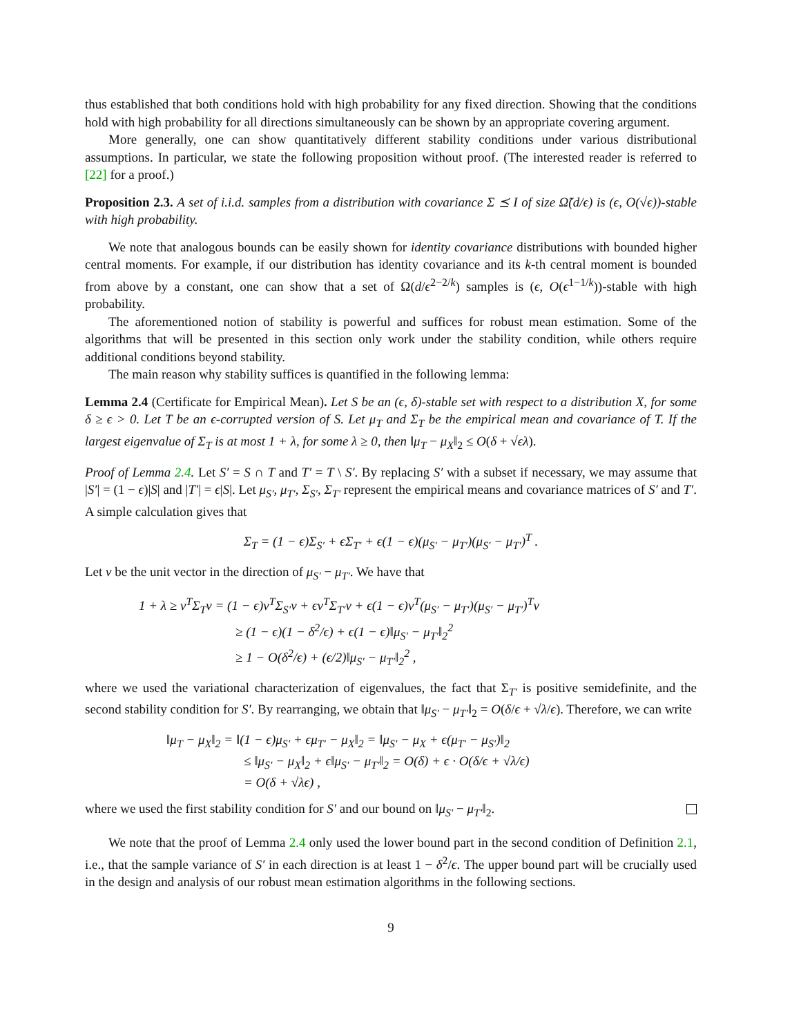thus established that both conditions hold with high probability for any fixed direction. Showing that the conditions hold with high probability for all directions simultaneously can be shown by an appropriate covering argument.
More generally, one can show quantitatively different stability conditions under various distributional assumptions. In particular, we state the following proposition without proof. (The interested reader is referred to [22] for a proof.)
Proposition 2.3. A set of i.i.d. samples from a distribution with covariance Σ ⪯ I of size Ω̃(d/ϵ) is (ϵ, O(√ϵ))-stable with high probability.
We note that analogous bounds can be easily shown for identity covariance distributions with bounded higher central moments. For example, if our distribution has identity covariance and its k-th central moment is bounded from above by a constant, one can show that a set of Ω(d/ϵ<sup>2−2/k</sup>) samples is (ϵ, O(ϵ<sup>1−1/k</sup>))-stable with high probability.
The aforementioned notion of stability is powerful and suffices for robust mean estimation. Some of the algorithms that will be presented in this section only work under the stability condition, while others require additional conditions beyond stability.
The main reason why stability suffices is quantified in the following lemma:
Lemma 2.4 (Certificate for Empirical Mean). Let S be an (ϵ, δ)-stable set with respect to a distribution X, for some δ ≥ ϵ > 0. Let T be an ϵ-corrupted version of S. Let μ<sub>T</sub> and Σ<sub>T</sub> be the empirical mean and covariance of T. If the largest eigenvalue of Σ<sub>T</sub> is at most 1 + λ, for some λ ≥ 0, then ‖μ<sub>T</sub> − μ<sub>X</sub>‖<sub>2</sub> ≤ O(δ + √ϵλ).
Proof of Lemma 2.4. Let S′ = S ∩ T and T′ = T \ S′. By replacing S′ with a subset if necessary, we may assume that |S′| = (1 − ϵ)|S| and |T′| = ϵ|S|. Let μ<sub>S′</sub>, μ<sub>T′</sub>, Σ<sub>S′</sub>, Σ<sub>T′</sub> represent the empirical means and covariance matrices of S′ and T′. A simple calculation gives that
Σ<sub>T</sub> = (1 − ϵ)Σ<sub>S′</sub> + ϵΣ<sub>T′</sub> + ϵ(1 − ϵ)(μ<sub>S′</sub> − μ<sub>T′</sub>)(μ<sub>S′</sub> − μ<sub>T′</sub>)<sup>T</sup> .
Let v be the unit vector in the direction of μ<sub>S′</sub> − μ<sub>T′</sub>. We have that
1 + λ ≥ v<sup>T</sup>Σ<sub>T</sub>v = (1 − ϵ)v<sup>T</sup>Σ<sub>S′</sub>v + ϵv<sup>T</sup>Σ<sub>T′</sub>v + ϵ(1 − ϵ)v<sup>T</sup>(μ<sub>S′</sub> − μ<sub>T′</sub>)(μ<sub>S′</sub> − μ<sub>T′</sub>)<sup>T</sup>v
≥ (1 − ϵ)(1 − δ<sup>2</sup>/ϵ) + ϵ(1 − ϵ)‖μ<sub>S′</sub> − μ<sub>T′</sub>‖<sub>2</sub><sup>2</sup>
≥ 1 − O(δ<sup>2</sup>/ϵ) + (ϵ/2)‖μ<sub>S′</sub> − μ<sub>T′</sub>‖<sub>2</sub><sup>2</sup> ,
where we used the variational characterization of eigenvalues, the fact that Σ<sub>T′</sub> is positive semidefinite, and the second stability condition for S′. By rearranging, we obtain that ‖μ<sub>S′</sub> − μ<sub>T′</sub>‖<sub>2</sub> = O(δ/ϵ + √λ/ϵ). Therefore, we can write
‖μ<sub>T</sub> − μ<sub>X</sub>‖<sub>2</sub> = ‖(1 − ϵ)μ<sub>S′</sub> + ϵμ<sub>T′</sub> − μ<sub>X</sub>‖<sub>2</sub> = ‖μ<sub>S′</sub> − μ<sub>X</sub> + ϵ(μ<sub>T′</sub> − μ<sub>S′</sub>)‖<sub>2</sub>
≤ ‖μ<sub>S′</sub> − μ<sub>X</sub>‖<sub>2</sub> + ϵ‖μ<sub>S′</sub> − μ<sub>T′</sub>‖<sub>2</sub> = O(δ) + ϵ · O(δ/ϵ + √λ/ϵ)
= O(δ + √λϵ) ,
where we used the first stability condition for S′ and our bound on ‖μ<sub>S′</sub> − μ<sub>T′</sub>‖<sub>2</sub>.
We note that the proof of Lemma 2.4 only used the lower bound part in the second condition of Definition 2.1, i.e., that the sample variance of S′ in each direction is at least 1 − δ<sup>2</sup>/ϵ. The upper bound part will be crucially used in the design and analysis of our robust mean estimation algorithms in the following sections.
9